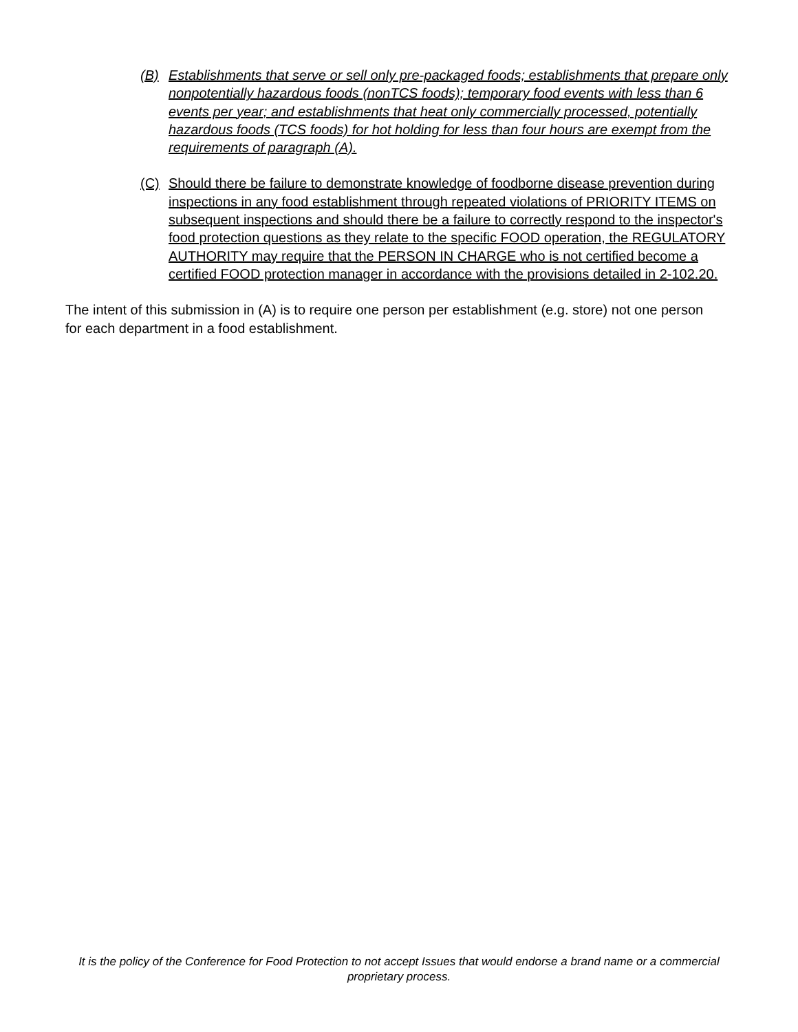(B) Establishments that serve or sell only pre-packaged foods; establishments that prepare only nonpotentially hazardous foods (nonTCS foods); temporary food events with less than 6 events per year; and establishments that heat only commercially processed, potentially hazardous foods (TCS foods) for hot holding for less than four hours are exempt from the requirements of paragraph (A).
(C) Should there be failure to demonstrate knowledge of foodborne disease prevention during inspections in any food establishment through repeated violations of PRIORITY ITEMS on subsequent inspections and should there be a failure to correctly respond to the inspector's food protection questions as they relate to the specific FOOD operation, the REGULATORY AUTHORITY may require that the PERSON IN CHARGE who is not certified become a certified FOOD protection manager in accordance with the provisions detailed in 2-102.20.
The intent of this submission in (A) is to require one person per establishment (e.g. store) not one person for each department in a food establishment.
It is the policy of the Conference for Food Protection to not accept Issues that would endorse a brand name or a commercial proprietary process.